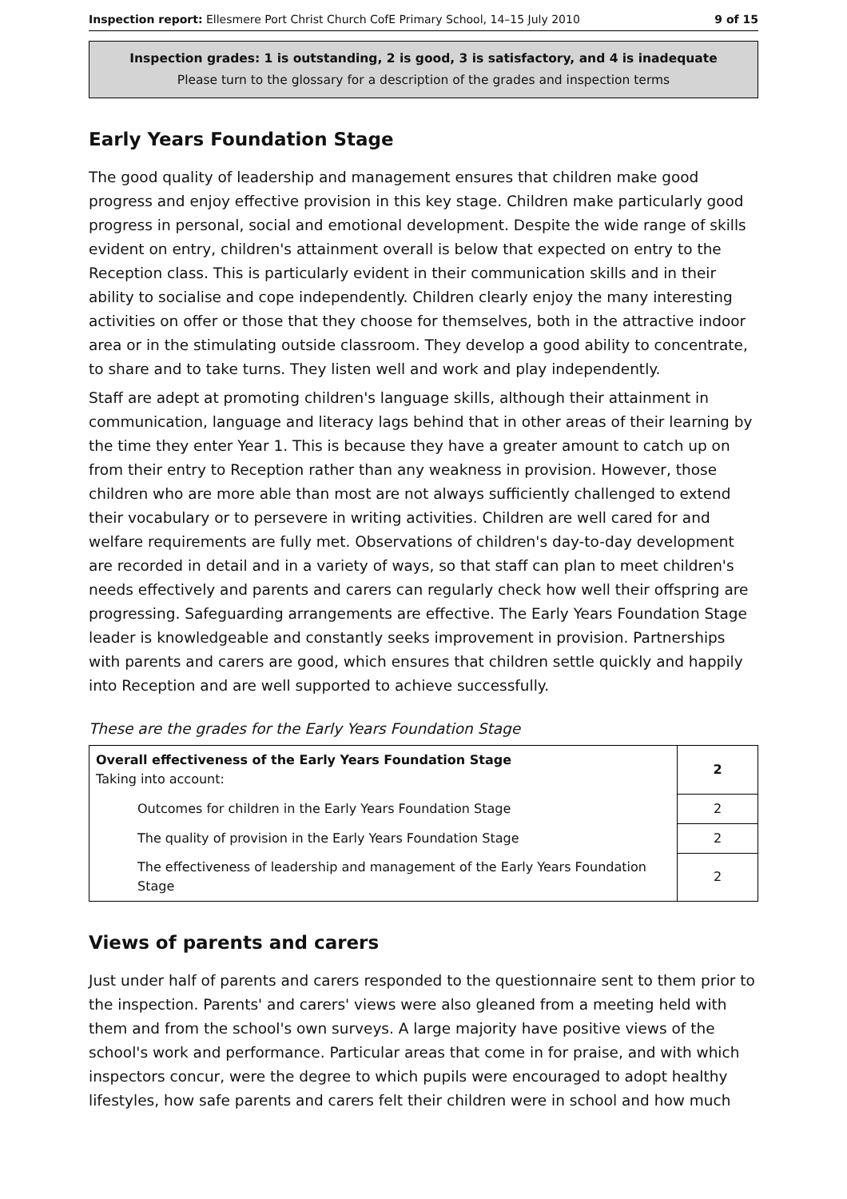Inspection report: Ellesmere Port Christ Church CofE Primary School, 14–15 July 2010 9 of 15
Inspection grades: 1 is outstanding, 2 is good, 3 is satisfactory, and 4 is inadequate
Please turn to the glossary for a description of the grades and inspection terms
Early Years Foundation Stage
The good quality of leadership and management ensures that children make good progress and enjoy effective provision in this key stage. Children make particularly good progress in personal, social and emotional development. Despite the wide range of skills evident on entry, children's attainment overall is below that expected on entry to the Reception class. This is particularly evident in their communication skills and in their ability to socialise and cope independently. Children clearly enjoy the many interesting activities on offer or those that they choose for themselves, both in the attractive indoor area or in the stimulating outside classroom. They develop a good ability to concentrate, to share and to take turns. They listen well and work and play independently.
Staff are adept at promoting children's language skills, although their attainment in communication, language and literacy lags behind that in other areas of their learning by the time they enter Year 1. This is because they have a greater amount to catch up on from their entry to Reception rather than any weakness in provision. However, those children who are more able than most are not always sufficiently challenged to extend their vocabulary or to persevere in writing activities. Children are well cared for and welfare requirements are fully met. Observations of children's day-to-day development are recorded in detail and in a variety of ways, so that staff can plan to meet children's needs effectively and parents and carers can regularly check how well their offspring are progressing. Safeguarding arrangements are effective. The Early Years Foundation Stage leader is knowledgeable and constantly seeks improvement in provision. Partnerships with parents and carers are good, which ensures that children settle quickly and happily into Reception and are well supported to achieve successfully.
These are the grades for the Early Years Foundation Stage
| Overall effectiveness of the Early Years Foundation Stage Taking into account: | 2 |
| Outcomes for children in the Early Years Foundation Stage | 2 |
| The quality of provision in the Early Years Foundation Stage | 2 |
| The effectiveness of leadership and management of the Early Years Foundation Stage | 2 |
Views of parents and carers
Just under half of parents and carers responded to the questionnaire sent to them prior to the inspection. Parents' and carers' views were also gleaned from a meeting held with them and from the school's own surveys. A large majority have positive views of the school's work and performance. Particular areas that come in for praise, and with which inspectors concur, were the degree to which pupils were encouraged to adopt healthy lifestyles, how safe parents and carers felt their children were in school and how much